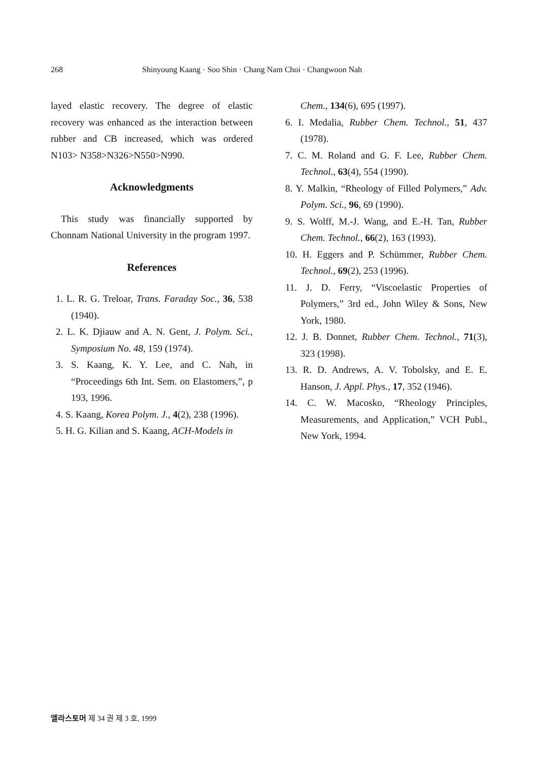268 Shinyoung Kaang · Soo Shin · Chang Nam Choi · Changwoon Nah
layed elastic recovery. The degree of elastic recovery was enhanced as the interaction between rubber and CB increased, which was ordered N103> N358>N326>N550>N990.
Acknowledgments
This study was financially supported by Chonnam National University in the program 1997.
References
1. L. R. G. Treloar, Trans. Faraday Soc., 36, 538 (1940).
2. L. K. Djiauw and A. N. Gent, J. Polym. Sci., Symposium No. 48, 159 (1974).
3. S. Kaang, K. Y. Lee, and C. Nah, in “Proceedings 6th Int. Sem. on Elastomers,”, p 193, 1996.
4. S. Kaang, Korea Polym. J., 4(2), 238 (1996).
5. H. G. Kilian and S. Kaang, ACH-Models in
Chem., 134(6), 695 (1997).
6. I. Medalia, Rubber Chem. Technol., 51, 437 (1978).
7. C. M. Roland and G. F. Lee, Rubber Chem. Technol., 63(4), 554 (1990).
8. Y. Malkin, “Rheology of Filled Polymers,” Adv. Polym. Sci., 96, 69 (1990).
9. S. Wolff, M.-J. Wang, and E.-H. Tan, Rubber Chem. Technol., 66(2), 163 (1993).
10. H. Eggers and P. Schümmer, Rubber Chem. Technol., 69(2), 253 (1996).
11. J. D. Ferry, “Viscoelastic Properties of Polymers,” 3rd ed., John Wiley & Sons, New York, 1980.
12. J. B. Donnet, Rubber Chem. Technol., 71(3), 323 (1998).
13. R. D. Andrews, A. V. Tobolsky, and E. E. Hanson, J. Appl. Phys., 17, 352 (1946).
14. C. W. Macosko, “Rheology Principles, Measurements, and Application,” VCH Publ., New York, 1994.
엘라스토머 제 34 권 제 3 호, 1999